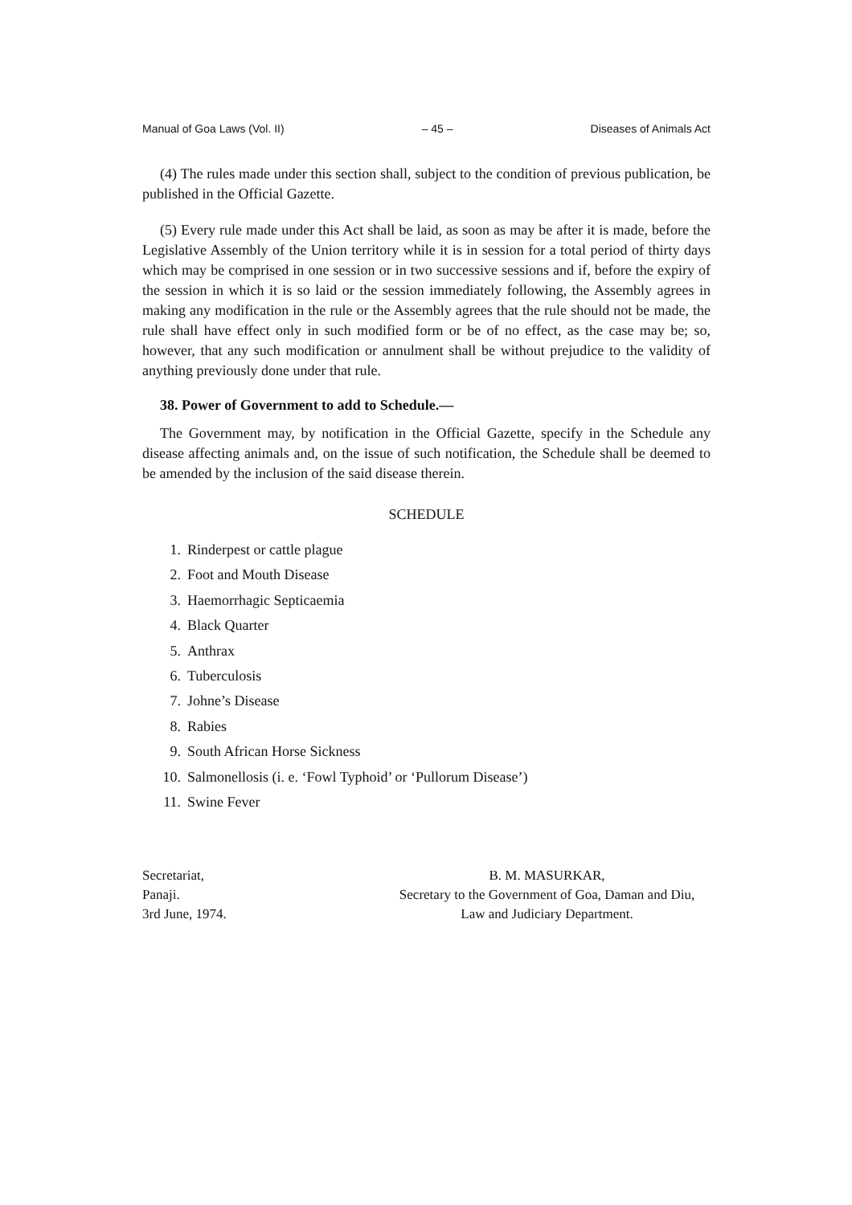Manual of Goa Laws (Vol. II) – 45 – Diseases of Animals Act
(4) The rules made under this section shall, subject to the condition of previous publication, be published in the Official Gazette.
(5) Every rule made under this Act shall be laid, as soon as may be after it is made, before the Legislative Assembly of the Union territory while it is in session for a total period of thirty days which may be comprised in one session or in two successive sessions and if, before the expiry of the session in which it is so laid or the session immediately following, the Assembly agrees in making any modification in the rule or the Assembly agrees that the rule should not be made, the rule shall have effect only in such modified form or be of no effect, as the case may be; so, however, that any such modification or annulment shall be without prejudice to the validity of anything previously done under that rule.
38. Power of Government to add to Schedule.—
The Government may, by notification in the Official Gazette, specify in the Schedule any disease affecting animals and, on the issue of such notification, the Schedule shall be deemed to be amended by the inclusion of the said disease therein.
SCHEDULE
1. Rinderpest or cattle plague
2. Foot and Mouth Disease
3. Haemorrhagic Septicaemia
4. Black Quarter
5. Anthrax
6. Tuberculosis
7. Johne’s Disease
8. Rabies
9. South African Horse Sickness
10. Salmonellosis (i. e. ‘Fowl Typhoid’ or ‘Pullorum Disease’)
11. Swine Fever
Secretariat,
Panaji.
3rd June, 1974.
B. M. MASURKAR,
Secretary to the Government of Goa, Daman and Diu,
Law and Judiciary Department.